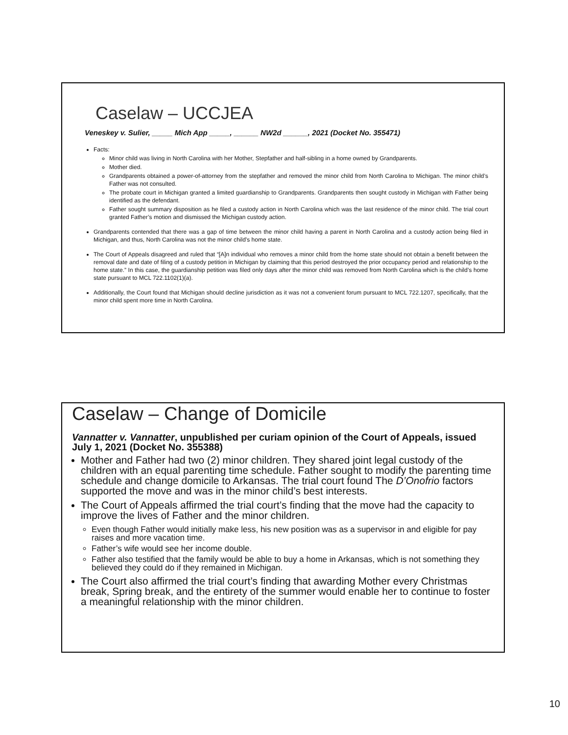Caselaw – UCCJEA
Veneskey v. Sulier, _____ Mich App _____, ______ NW2d ______, 2021 (Docket No. 355471)
Facts:
Minor child was living in North Carolina with her Mother, Stepfather and half-sibling in a home owned by Grandparents.
Mother died.
Grandparents obtained a power-of-attorney from the stepfather and removed the minor child from North Carolina to Michigan. The minor child’s Father was not consulted.
The probate court in Michigan granted a limited guardianship to Grandparents. Grandparents then sought custody in Michigan with Father being identified as the defendant.
Father sought summary disposition as he filed a custody action in North Carolina which was the last residence of the minor child. The trial court granted Father’s motion and dismissed the Michigan custody action.
Grandparents contended that there was a gap of time between the minor child having a parent in North Carolina and a custody action being filed in Michigan, and thus, North Carolina was not the minor child’s home state.
The Court of Appeals disagreed and ruled that “[A]n individual who removes a minor child from the home state should not obtain a benefit between the removal date and date of filing of a custody petition in Michigan by claiming that this period destroyed the prior occupancy period and relationship to the home state.” In this case, the guardianship petition was filed only days after the minor child was removed from North Carolina which is the child’s home state pursuant to MCL 722.1102(1)(a).
Additionally, the Court found that Michigan should decline jurisdiction as it was not a convenient forum pursuant to MCL 722.1207, specifically, that the minor child spent more time in North Carolina.
Caselaw – Change of Domicile
Vannatter v. Vannatter, unpublished per curiam opinion of the Court of Appeals, issued July 1, 2021 (Docket No. 355388)
Mother and Father had two (2) minor children. They shared joint legal custody of the children with an equal parenting time schedule. Father sought to modify the parenting time schedule and change domicile to Arkansas. The trial court found The D’Onofrio factors supported the move and was in the minor child’s best interests.
The Court of Appeals affirmed the trial court’s finding that the move had the capacity to improve the lives of Father and the minor children.
Even though Father would initially make less, his new position was as a supervisor in and eligible for pay raises and more vacation time.
Father’s wife would see her income double.
Father also testified that the family would be able to buy a home in Arkansas, which is not something they believed they could do if they remained in Michigan.
The Court also affirmed the trial court’s finding that awarding Mother every Christmas break, Spring break, and the entirety of the summer would enable her to continue to foster a meaningful relationship with the minor children.
10